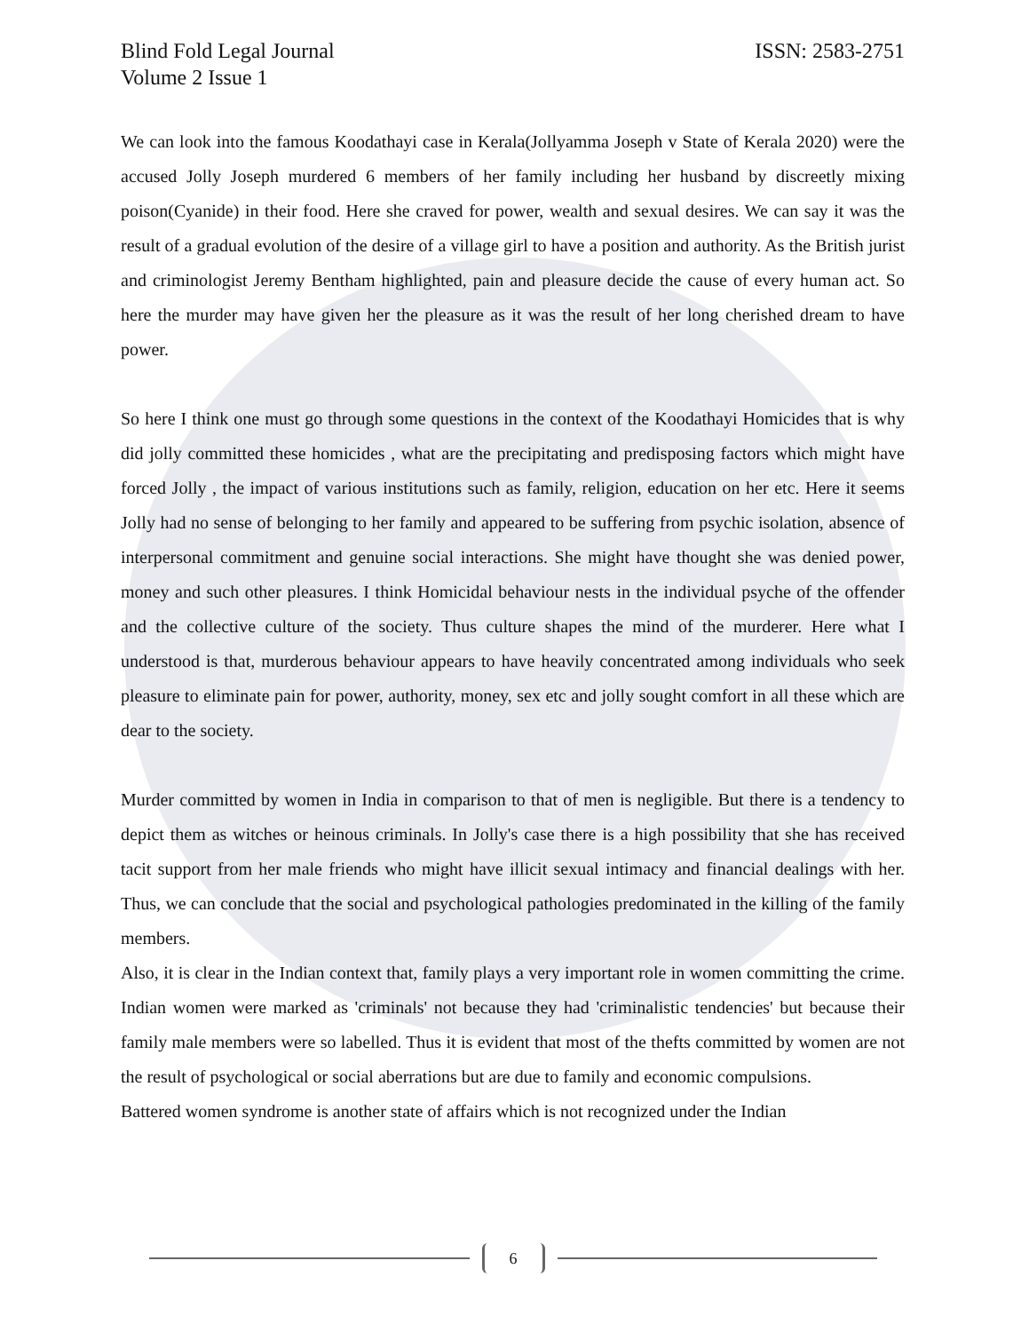ISSN: 2583-2751 Blind Fold Legal Journal
Volume 2 Issue 1
We can look into the famous Koodathayi case in Kerala(Jollyamma Joseph v State of Kerala 2020) were the accused Jolly Joseph murdered 6 members of her family including her husband by discreetly mixing poison(Cyanide) in their food. Here she craved for power, wealth and sexual desires. We can say it was the result of a gradual evolution of the desire of a village girl to have a position and authority. As the British jurist and criminologist Jeremy Bentham highlighted, pain and pleasure decide the cause of every human act. So here the murder may have given her the pleasure as it was the result of her long cherished dream to have power.
So here I think one must go through some questions in the context of the Koodathayi Homicides that is why did jolly committed these homicides , what are the precipitating and predisposing factors which might have forced Jolly , the impact of various institutions such as family, religion, education on her etc. Here it seems Jolly had no sense of belonging to her family and appeared to be suffering from psychic isolation, absence of interpersonal commitment and genuine social interactions. She might have thought she was denied power, money and such other pleasures. I think Homicidal behaviour nests in the individual psyche of the offender and the collective culture of the society. Thus culture shapes the mind of the murderer. Here what I understood is that, murderous behaviour appears to have heavily concentrated among individuals who seek pleasure to eliminate pain for power, authority, money, sex etc and jolly sought comfort in all these which are dear to the society.
Murder committed by women in India in comparison to that of men is negligible. But there is a tendency to depict them as witches or heinous criminals. In Jolly's case there is a high possibility that she has received tacit support from her male friends who might have illicit sexual intimacy and financial dealings with her. Thus, we can conclude that the social and psychological pathologies predominated in the killing of the family members.
Also, it is clear in the Indian context that, family plays a very important role in women committing the crime. Indian women were marked as 'criminals' not because they had 'criminalistic tendencies' but because their family male members were so labelled. Thus it is evident that most of the thefts committed by women are not the result of psychological or social aberrations but are due to family and economic compulsions.
Battered women syndrome is another state of affairs which is not recognized under the Indian
6